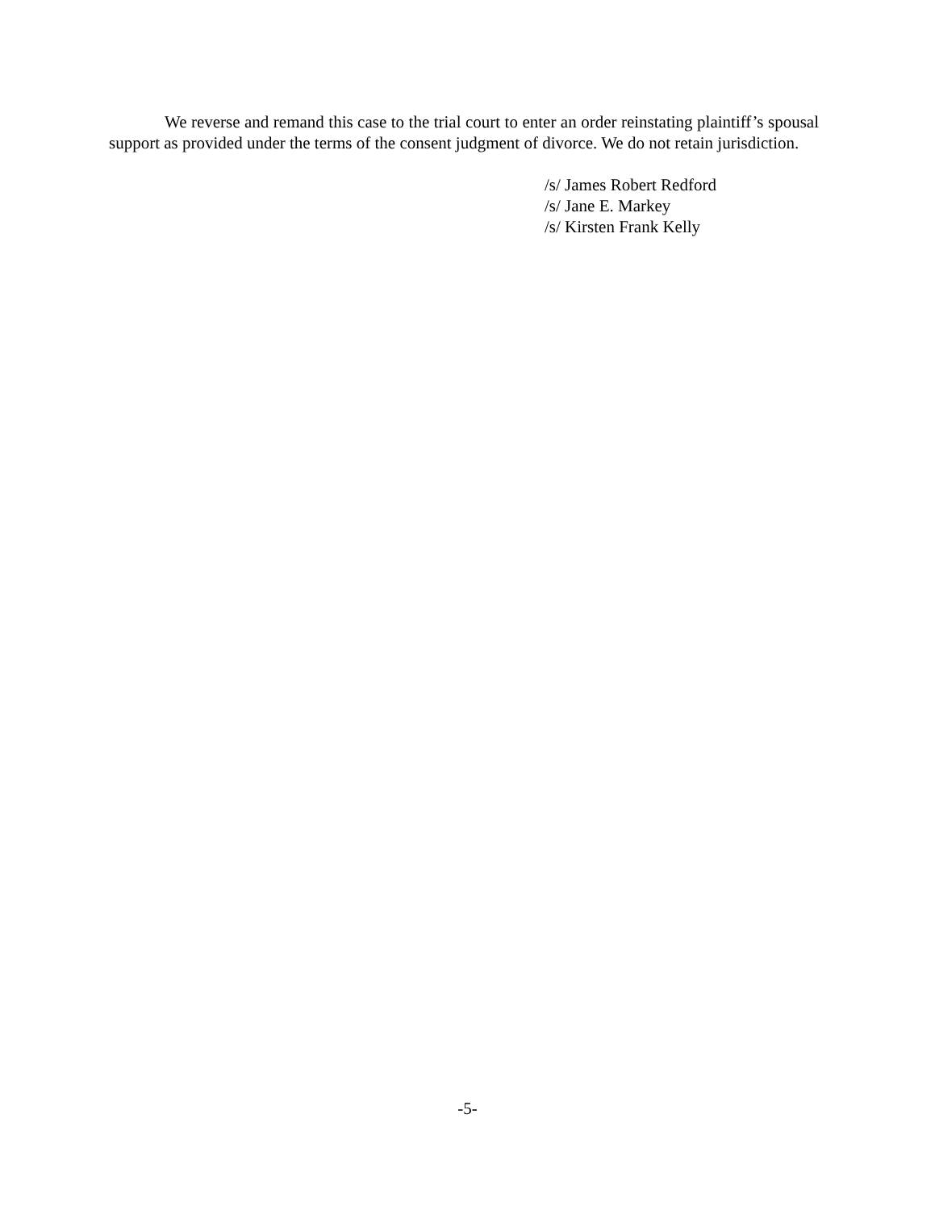We reverse and remand this case to the trial court to enter an order reinstating plaintiff’s spousal support as provided under the terms of the consent judgment of divorce. We do not retain jurisdiction.
/s/ James Robert Redford
/s/ Jane E. Markey
/s/ Kirsten Frank Kelly
-5-